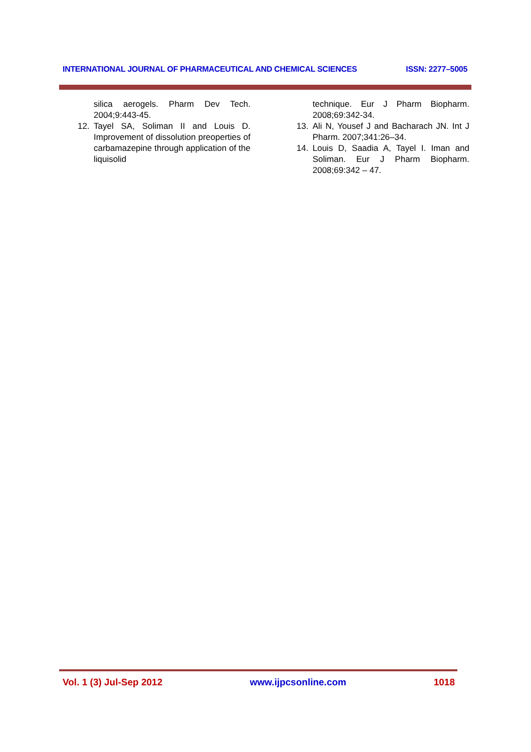INTERNATIONAL JOURNAL OF PHARMACEUTICAL AND CHEMICAL SCIENCES ISSN: 2277–5005
silica aerogels. Pharm Dev Tech. 2004;9:443-45.
12. Tayel SA, Soliman II and Louis D. Improvement of dissolution preoperties of carbamazepine through application of the liquisolid
technique. Eur J Pharm Biopharm. 2008;69:342-34.
13. Ali N, Yousef J and Bacharach JN. Int J Pharm. 2007;341:26–34.
14. Louis D, Saadia A, Tayel I. Iman and Soliman. Eur J Pharm Biopharm. 2008;69:342 – 47.
Vol. 1 (3) Jul-Sep 2012 www.ijpcsonline.com 1018